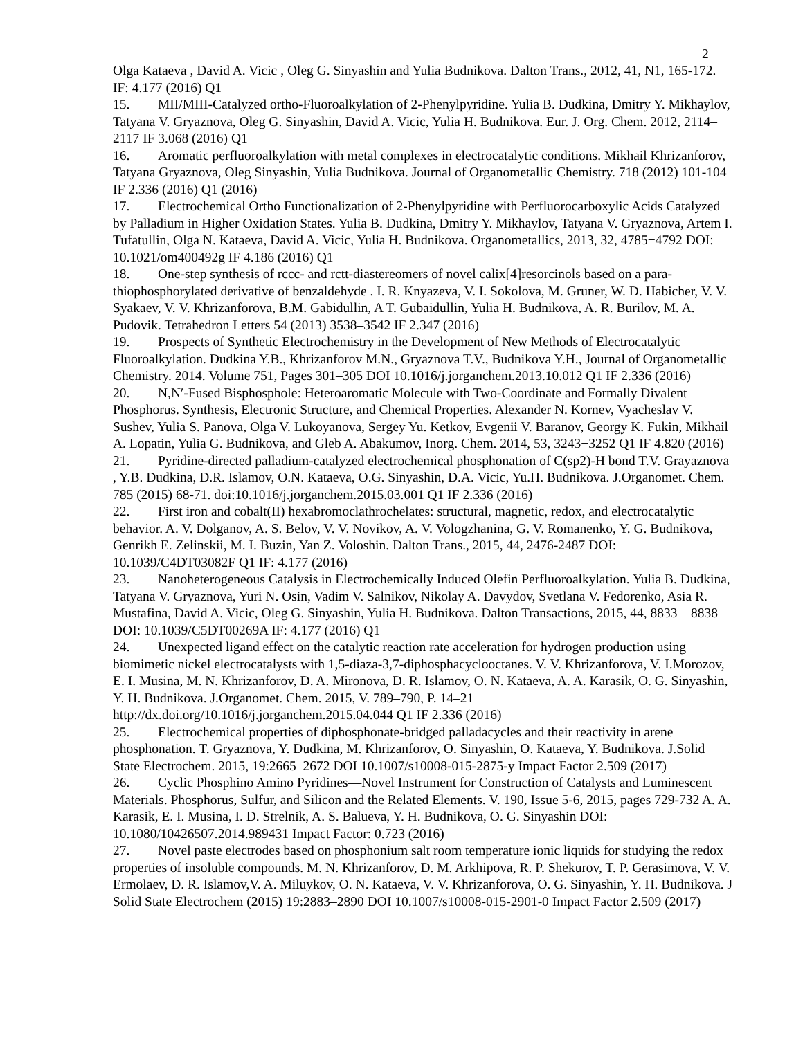2
Olga Kataeva , David A. Vicic , Oleg G. Sinyashin and Yulia Budnikova. Dalton Trans., 2012, 41, N1, 165-172. IF: 4.177 (2016) Q1
15. MII/MIII-Catalyzed ortho-Fluoroalkylation of 2-Phenylpyridine. Yulia B. Dudkina, Dmitry Y. Mikhaylov, Tatyana V. Gryaznova, Oleg G. Sinyashin, David A. Vicic, Yulia H. Budnikova. Eur. J. Org. Chem. 2012, 2114–2117 IF 3.068 (2016) Q1
16. Aromatic perfluoroalkylation with metal complexes in electrocatalytic conditions. Mikhail Khrizanforov, Tatyana Gryaznova, Oleg Sinyashin, Yulia Budnikova. Journal of Organometallic Chemistry. 718 (2012) 101-104 IF 2.336 (2016) Q1 (2016)
17. Electrochemical Ortho Functionalization of 2-Phenylpyridine with Perfluorocarboxylic Acids Catalyzed by Palladium in Higher Oxidation States. Yulia B. Dudkina, Dmitry Y. Mikhaylov, Tatyana V. Gryaznova, Artem I. Tufatullin, Olga N. Kataeva, David A. Vicic, Yulia H. Budnikova. Organometallics, 2013, 32, 4785−4792 DOI: 10.1021/om400492g IF 4.186 (2016) Q1
18. One-step synthesis of rccc- and rctt-diastereomers of novel calix[4]resorcinols based on a para-thiophosphorylated derivative of benzaldehyde . I. R. Knyazeva, V. I. Sokolova, M. Gruner, W. D. Habicher, V. V. Syakaev, V. V. Khrizanforova, B.M. Gabidullin, A T. Gubaidullin, Yulia H. Budnikova, A. R. Burilov, M. A. Pudovik. Tetrahedron Letters 54 (2013) 3538–3542 IF 2.347 (2016)
19. Prospects of Synthetic Electrochemistry in the Development of New Methods of Electrocatalytic Fluoroalkylation. Dudkina Y.B., Khrizanforov M.N., Gryaznova T.V., Budnikova Y.H., Journal of Organometallic Chemistry. 2014. Volume 751, Pages 301–305 DOI 10.1016/j.jorganchem.2013.10.012 Q1 IF 2.336 (2016)
20. N,N′-Fused Bisphosphole: Heteroaromatic Molecule with Two-Coordinate and Formally Divalent Phosphorus. Synthesis, Electronic Structure, and Chemical Properties. Alexander N. Kornev, Vyacheslav V. Sushev, Yulia S. Panova, Olga V. Lukoyanova, Sergey Yu. Ketkov, Evgenii V. Baranov, Georgy K. Fukin, Mikhail A. Lopatin, Yulia G. Budnikova, and Gleb A. Abakumov, Inorg. Chem. 2014, 53, 3243−3252 Q1 IF 4.820 (2016)
21. Pyridine-directed palladium-catalyzed electrochemical phosphonation of C(sp2)-H bond T.V. Grayaznova , Y.B. Dudkina, D.R. Islamov, O.N. Kataeva, O.G. Sinyashin, D.A. Vicic, Yu.H. Budnikova. J.Organomet. Chem. 785 (2015) 68-71. doi:10.1016/j.jorganchem.2015.03.001 Q1 IF 2.336 (2016)
22. First iron and cobalt(II) hexabromoclathrochelates: structural, magnetic, redox, and electrocatalytic behavior. A. V. Dolganov, A. S. Belov, V. V. Novikov, A. V. Vologzhanina, G. V. Romanenko, Y. G. Budnikova, Genrikh E. Zelinskii, M. I. Buzin, Yan Z. Voloshin. Dalton Trans., 2015, 44, 2476-2487 DOI: 10.1039/C4DT03082F Q1 IF: 4.177 (2016)
23. Nanoheterogeneous Catalysis in Electrochemically Induced Olefin Perfluoroalkylation. Yulia B. Dudkina, Tatyana V. Gryaznova, Yuri N. Osin, Vadim V. Salnikov, Nikolay A. Davydov, Svetlana V. Fedorenko, Asia R. Mustafina, David A. Vicic, Oleg G. Sinyashin, Yulia H. Budnikova. Dalton Transactions, 2015, 44, 8833 – 8838 DOI: 10.1039/C5DT00269A IF: 4.177 (2016) Q1
24. Unexpected ligand effect on the catalytic reaction rate acceleration for hydrogen production using biomimetic nickel electrocatalysts with 1,5-diaza-3,7-diphosphacyclooctanes. V. V. Khrizanforova, V. I.Morozov, E. I. Musina, M. N. Khrizanforov, D. A. Mironova, D. R. Islamov, O. N. Kataeva, A. A. Karasik, O. G. Sinyashin, Y. H. Budnikova. J.Organomet. Chem. 2015, V. 789–790, P. 14–21 http://dx.doi.org/10.1016/j.jorganchem.2015.04.044 Q1 IF 2.336 (2016)
25. Electrochemical properties of diphosphonate-bridged palladacycles and their reactivity in arene phosphonation. T. Gryaznova, Y. Dudkina, M. Khrizanforov, O. Sinyashin, O. Kataeva, Y. Budnikova. J.Solid State Electrochem. 2015, 19:2665–2672 DOI 10.1007/s10008-015-2875-y Impact Factor 2.509 (2017)
26. Cyclic Phosphino Amino Pyridines—Novel Instrument for Construction of Catalysts and Luminescent Materials. Phosphorus, Sulfur, and Silicon and the Related Elements. V. 190, Issue 5-6, 2015, pages 729-732 A. A. Karasik, E. I. Musina, I. D. Strelnik, A. S. Balueva, Y. H. Budnikova, O. G. Sinyashin DOI: 10.1080/10426507.2014.989431 Impact Factor: 0.723 (2016)
27. Novel paste electrodes based on phosphonium salt room temperature ionic liquids for studying the redox properties of insoluble compounds. M. N. Khrizanforov, D. M. Arkhipova, R. P. Shekurov, T. P. Gerasimova, V. V. Ermolaev, D. R. Islamov,V. A. Miluykov, O. N. Kataeva, V. V. Khrizanforova, O. G. Sinyashin, Y. H. Budnikova. J Solid State Electrochem (2015) 19:2883–2890 DOI 10.1007/s10008-015-2901-0 Impact Factor 2.509 (2017)